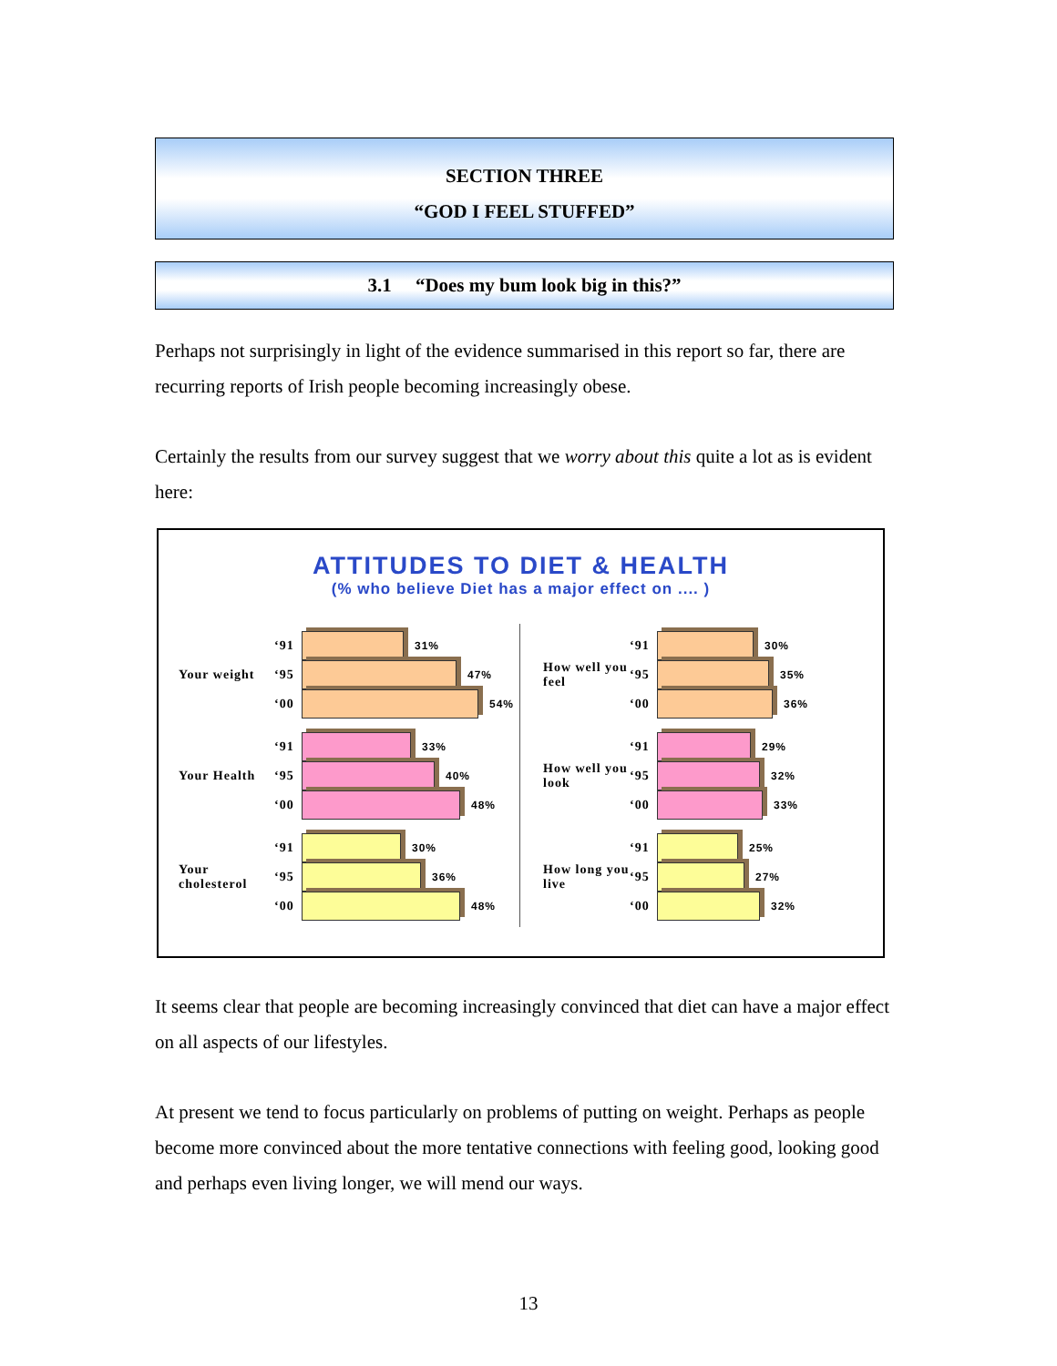SECTION THREE
“GOD I FEEL STUFFED”
3.1 “Does my bum look big in this?”
Perhaps not surprisingly in light of the evidence summarised in this report so far, there are recurring reports of Irish people becoming increasingly obese.
Certainly the results from our survey suggest that we worry about this quite a lot as is evident here:
ATTITUDES TO DIET & HEALTH
(% who believe Diet has a major effect on .... )
Your weight
‘91 31%
‘95 47%
‘00 54%
Your Health
‘91 33%
‘95 40%
‘00 48%
Your cholesterol
‘91 30%
‘95 36%
‘00 48%
How well you feel
‘91 30%
‘95 35%
‘00 36%
How well you look
‘91 29%
‘95 32%
‘00 33%
How long you live
‘91 25%
‘95 27%
‘00 32%
It seems clear that people are becoming increasingly convinced that diet can have a major effect on all aspects of our lifestyles.
At present we tend to focus particularly on problems of putting on weight. Perhaps as people become more convinced about the more tentative connections with feeling good, looking good and perhaps even living longer, we will mend our ways.
13